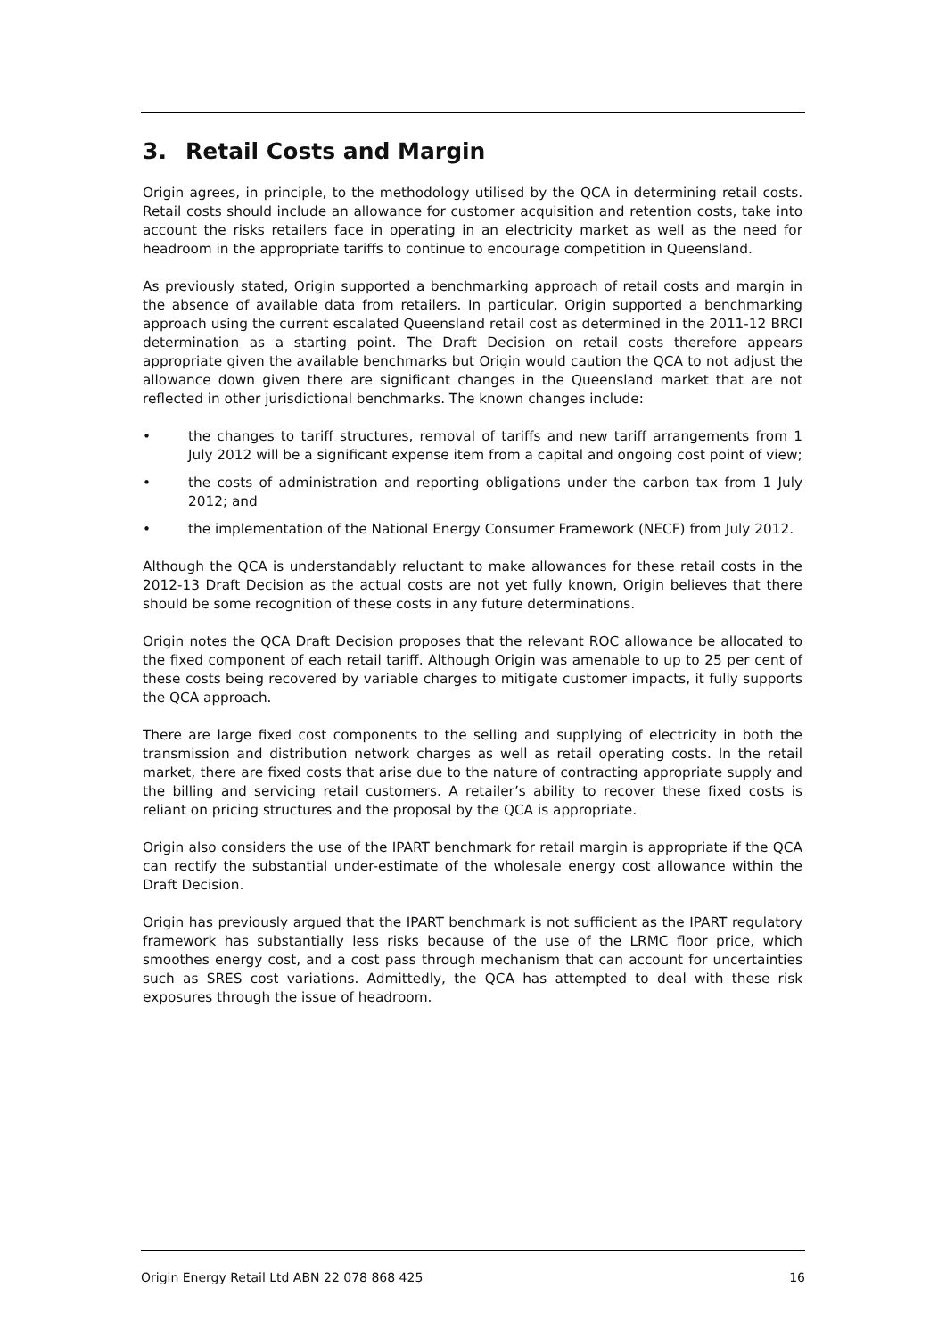3. Retail Costs and Margin
Origin agrees, in principle, to the methodology utilised by the QCA in determining retail costs. Retail costs should include an allowance for customer acquisition and retention costs, take into account the risks retailers face in operating in an electricity market as well as the need for headroom in the appropriate tariffs to continue to encourage competition in Queensland.
As previously stated, Origin supported a benchmarking approach of retail costs and margin in the absence of available data from retailers. In particular, Origin supported a benchmarking approach using the current escalated Queensland retail cost as determined in the 2011-12 BRCI determination as a starting point. The Draft Decision on retail costs therefore appears appropriate given the available benchmarks but Origin would caution the QCA to not adjust the allowance down given there are significant changes in the Queensland market that are not reflected in other jurisdictional benchmarks. The known changes include:
• the changes to tariff structures, removal of tariffs and new tariff arrangements from 1 July 2012 will be a significant expense item from a capital and ongoing cost point of view;
• the costs of administration and reporting obligations under the carbon tax from 1 July 2012; and
• the implementation of the National Energy Consumer Framework (NECF) from July 2012.
Although the QCA is understandably reluctant to make allowances for these retail costs in the 2012-13 Draft Decision as the actual costs are not yet fully known, Origin believes that there should be some recognition of these costs in any future determinations.
Origin notes the QCA Draft Decision proposes that the relevant ROC allowance be allocated to the fixed component of each retail tariff. Although Origin was amenable to up to 25 per cent of these costs being recovered by variable charges to mitigate customer impacts, it fully supports the QCA approach.
There are large fixed cost components to the selling and supplying of electricity in both the transmission and distribution network charges as well as retail operating costs. In the retail market, there are fixed costs that arise due to the nature of contracting appropriate supply and the billing and servicing retail customers. A retailer’s ability to recover these fixed costs is reliant on pricing structures and the proposal by the QCA is appropriate.
Origin also considers the use of the IPART benchmark for retail margin is appropriate if the QCA can rectify the substantial under-estimate of the wholesale energy cost allowance within the Draft Decision.
Origin has previously argued that the IPART benchmark is not sufficient as the IPART regulatory framework has substantially less risks because of the use of the LRMC floor price, which smoothes energy cost, and a cost pass through mechanism that can account for uncertainties such as SRES cost variations. Admittedly, the QCA has attempted to deal with these risk exposures through the issue of headroom.
Origin Energy Retail Ltd ABN 22 078 868 425 16